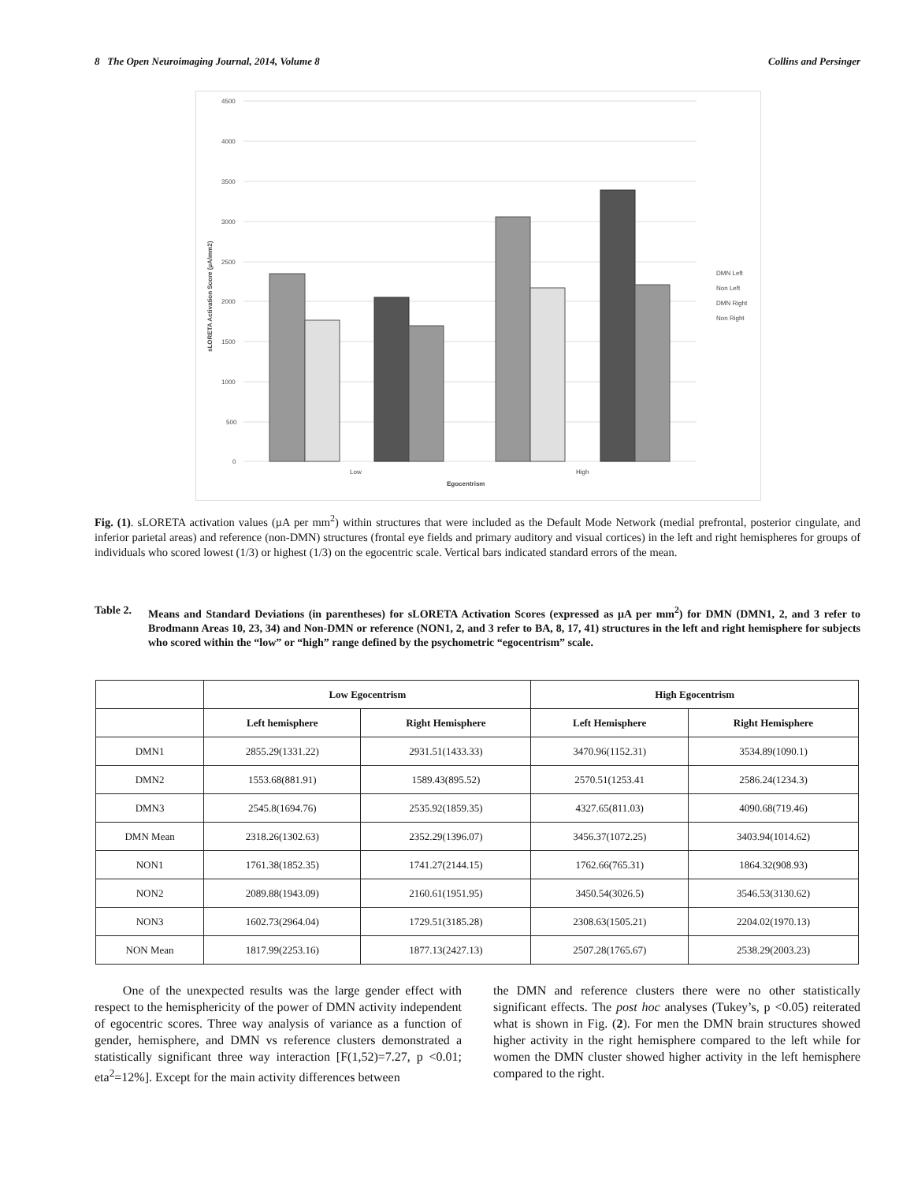8 The Open Neuroimaging Journal, 2014, Volume 8 Collins and Persinger
4500
4000
3500
3000
2500
2000
1500
1000
500
0
Low
High
Egocentrism
DMN Left
Non Left
DMN Right
Non Right
sLORETA Activation Score (µA/mm2)
Fig. (1). sLORETA activation values (µA per mm<sup>2</sup>) within structures that were included as the Default Mode Network (medial prefrontal, posterior cingulate, and inferior parietal areas) and reference (non-DMN) structures (frontal eye fields and primary auditory and visual cortices) in the left and right hemispheres for groups of individuals who scored lowest (1/3) or highest (1/3) on the egocentric scale. Vertical bars indicated standard errors of the mean.
Table 2. Means and Standard Deviations (in parentheses) for sLORETA Activation Scores (expressed as µA per mm<sup>2</sup>) for DMN (DMN1, 2, and 3 refer to Brodmann Areas 10, 23, 34) and Non-DMN or reference (NON1, 2, and 3 refer to BA, 8, 17, 41) structures in the left and right hemisphere for subjects who scored within the “low” or “high” range defined by the psychometric “egocentrism” scale.
| | Low Egocentrism | | High Egocentrism | |
| --- | --- | --- | --- | --- |
| | Left hemisphere | Right Hemisphere | Left Hemisphere | Right Hemisphere |
| DMN1 | 2855.29(1331.22) | 2931.51(1433.33) | 3470.96(1152.31) | 3534.89(1090.1) |
| DMN2 | 1553.68(881.91) | 1589.43(895.52) | 2570.51(1253.41 | 2586.24(1234.3) |
| DMN3 | 2545.8(1694.76) | 2535.92(1859.35) | 4327.65(811.03) | 4090.68(719.46) |
| DMN Mean | 2318.26(1302.63) | 2352.29(1396.07) | 3456.37(1072.25) | 3403.94(1014.62) |
| NON1 | 1761.38(1852.35) | 1741.27(2144.15) | 1762.66(765.31) | 1864.32(908.93) |
| NON2 | 2089.88(1943.09) | 2160.61(1951.95) | 3450.54(3026.5) | 3546.53(3130.62) |
| NON3 | 1602.73(2964.04) | 1729.51(3185.28) | 2308.63(1505.21) | 2204.02(1970.13) |
| NON Mean | 1817.99(2253.16) | 1877.13(2427.13) | 2507.28(1765.67) | 2538.29(2003.23) |
One of the unexpected results was the large gender effect with respect to the hemisphericity of the power of DMN activity independent of egocentric scores. Three way analysis of variance as a function of gender, hemisphere, and DMN vs reference clusters demonstrated a statistically significant three way interaction [F(1,52)=7.27, p <0.01; eta<sup>2</sup>=12%]. Except for the main activity differences between
the DMN and reference clusters there were no other statistically significant effects. The post hoc analyses (Tukey’s, p <0.05) reiterated what is shown in Fig. (2). For men the DMN brain structures showed higher activity in the right hemisphere compared to the left while for women the DMN cluster showed higher activity in the left hemisphere compared to the right.